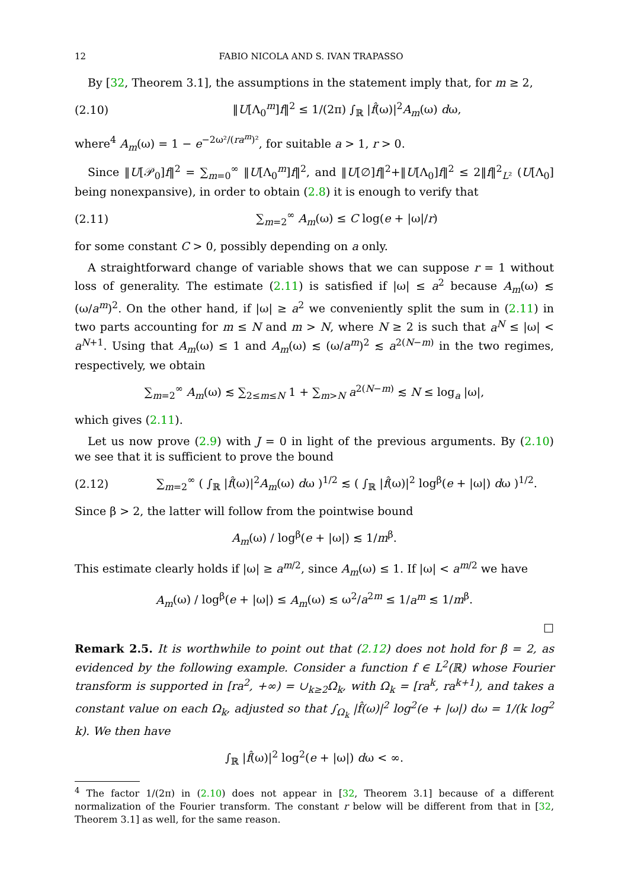12 FABIO NICOLA AND S. IVAN TRAPASSO
By [32, Theorem 3.1], the assumptions in the statement imply that, for m ≥ 2,
(2.10) ‖U[Λ<sub>0</sub><sup>m</sup>]f‖<sup>2</sup> ≤ 1/(2π) ∫<sub>ℝ</sub> |f̂(ω)|<sup>2</sup>A<sub>m</sub>(ω) dω,
where<sup>4</sup> A<sub>m</sub>(ω) = 1 − e<sup>−2ω²/(ra<sup>m</sup>)²</sup>, for suitable a > 1, r > 0.
Since ‖U[𝒫<sub>0</sub>]f‖<sup>2</sup> = ∑<sub>m=0</sub><sup>∞</sup> ‖U[Λ<sub>0</sub><sup>m</sup>]f‖<sup>2</sup>, and ‖U[∅]f‖<sup>2</sup>+‖U[Λ<sub>0</sub>]f‖<sup>2</sup> ≤ 2‖f‖<sup>2</sup><sub>L²</sub> (U[Λ<sub>0</sub>] being nonexpansive), in order to obtain (2.8) it is enough to verify that
(2.11) ∑<sub>m=2</sub><sup>∞</sup> A<sub>m</sub>(ω) ≤ C log(e + |ω|/r)
for some constant C > 0, possibly depending on a only.
A straightforward change of variable shows that we can suppose r = 1 without loss of generality. The estimate (2.11) is satisfied if |ω| ≤ a<sup>2</sup> because A<sub>m</sub>(ω) ≲ (ω/a<sup>m</sup>)<sup>2</sup>. On the other hand, if |ω| ≥ a<sup>2</sup> we conveniently split the sum in (2.11) in two parts accounting for m ≤ N and m > N, where N ≥ 2 is such that a<sup>N</sup> ≤ |ω| < a<sup>N+1</sup>. Using that A<sub>m</sub>(ω) ≤ 1 and A<sub>m</sub>(ω) ≲ (ω/a<sup>m</sup>)<sup>2</sup> ≲ a<sup>2(N−m)</sup> in the two regimes, respectively, we obtain
∑<sub>m=2</sub><sup>∞</sup> A<sub>m</sub>(ω) ≲ ∑<sub>2≤m≤N</sub> 1 + ∑<sub>m>N</sub> a<sup>2(N−m)</sup> ≲ N ≤ log<sub>a</sub> |ω|,
which gives (2.11).
Let us now prove (2.9) with J = 0 in light of the previous arguments. By (2.10) we see that it is sufficient to prove the bound
(2.12) ∑<sub>m=2</sub><sup>∞</sup> ( ∫<sub>ℝ</sub> |f̂(ω)|<sup>2</sup>A<sub>m</sub>(ω) dω )<sup>1/2</sup> ≲ ( ∫<sub>ℝ</sub> |f̂(ω)|<sup>2</sup> log<sup>β</sup>(e + |ω|) dω )<sup>1/2</sup>.
Since β > 2, the latter will follow from the pointwise bound
A<sub>m</sub>(ω) / log<sup>β</sup>(e + |ω|) ≲ 1/m<sup>β</sup>.
This estimate clearly holds if |ω| ≥ a<sup>m/2</sup>, since A<sub>m</sub>(ω) ≤ 1. If |ω| < a<sup>m/2</sup> we have
A<sub>m</sub>(ω) / log<sup>β</sup>(e + |ω|) ≤ A<sub>m</sub>(ω) ≲ ω<sup>2</sup>/a<sup>2m</sup> ≤ 1/a<sup>m</sup> ≲ 1/m<sup>β</sup>.
□
Remark 2.5. It is worthwhile to point out that (2.12) does not hold for β = 2, as evidenced by the following example. Consider a function f ∈ L<sup>2</sup>(ℝ) whose Fourier transform is supported in [ra<sup>2</sup>, +∞) = ∪<sub>k≥2</sub>Ω<sub>k</sub>, with Ω<sub>k</sub> = [ra<sup>k</sup>, ra<sup>k+1</sup>), and takes a constant value on each Ω<sub>k</sub>, adjusted so that ∫<sub>Ω<sub>k</sub></sub> |f̂(ω)|<sup>2</sup> log<sup>2</sup>(e + |ω|) dω = 1/(k log<sup>2</sup> k). We then have
∫<sub>ℝ</sub> |f̂(ω)|<sup>2</sup> log<sup>2</sup>(e + |ω|) dω < ∞.
<sup>4</sup> The factor 1/(2π) in (2.10) does not appear in [32, Theorem 3.1] because of a different normalization of the Fourier transform. The constant r below will be different from that in [32, Theorem 3.1] as well, for the same reason.